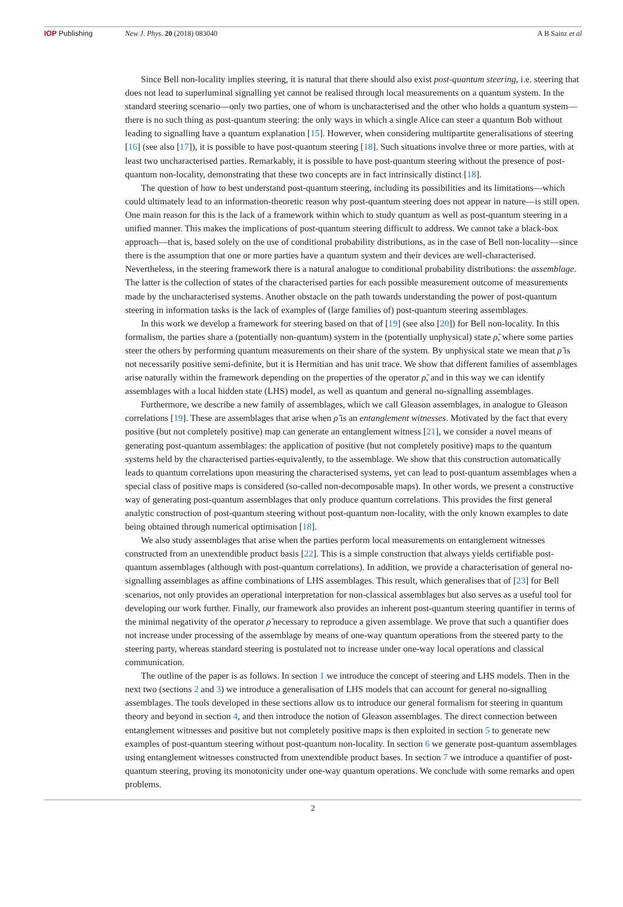IOP Publishing New J. Phys. 20 (2018) 083040 A B Sainz et al
Since Bell non-locality implies steering, it is natural that there should also exist post-quantum steering, i.e. steering that does not lead to superluminal signalling yet cannot be realised through local measurements on a quantum system. In the standard steering scenario—only two parties, one of whom is uncharacterised and the other who holds a quantum system—there is no such thing as post-quantum steering: the only ways in which a single Alice can steer a quantum Bob without leading to signalling have a quantum explanation [15]. However, when considering multipartite generalisations of steering [16] (see also [17]), it is possible to have post-quantum steering [18]. Such situations involve three or more parties, with at least two uncharacterised parties. Remarkably, it is possible to have post-quantum steering without the presence of post-quantum non-locality, demonstrating that these two concepts are in fact intrinsically distinct [18].
The question of how to best understand post-quantum steering, including its possibilities and its limitations—which could ultimately lead to an information-theoretic reason why post-quantum steering does not appear in nature—is still open. One main reason for this is the lack of a framework within which to study quantum as well as post-quantum steering in a unified manner. This makes the implications of post-quantum steering difficult to address. We cannot take a black-box approach—that is, based solely on the use of conditional probability distributions, as in the case of Bell non-locality—since there is the assumption that one or more parties have a quantum system and their devices are well-characterised. Nevertheless, in the steering framework there is a natural analogue to conditional probability distributions: the assemblage. The latter is the collection of states of the characterised parties for each possible measurement outcome of measurements made by the uncharacterised systems. Another obstacle on the path towards understanding the power of post-quantum steering in information tasks is the lack of examples of (large families of) post-quantum steering assemblages.
In this work we develop a framework for steering based on that of [19] (see also [20]) for Bell non-locality. In this formalism, the parties share a (potentially non-quantum) system in the (potentially unphysical) state ρ̃, where some parties steer the others by performing quantum measurements on their share of the system. By unphysical state we mean that ρ̃ is not necessarily positive semi-definite, but it is Hermitian and has unit trace. We show that different families of assemblages arise naturally within the framework depending on the properties of the operator ρ̃, and in this way we can identify assemblages with a local hidden state (LHS) model, as well as quantum and general no-signalling assemblages.
Furthermore, we describe a new family of assemblages, which we call Gleason assemblages, in analogue to Gleason correlations [19]. These are assemblages that arise when ρ̃ is an entanglement witnesses. Motivated by the fact that every positive (but not completely positive) map can generate an entanglement witness [21], we consider a novel means of generating post-quantum assemblages: the application of positive (but not completely positive) maps to the quantum systems held by the characterised parties-equivalently, to the assemblage. We show that this construction automatically leads to quantum correlations upon measuring the characterised systems, yet can lead to post-quantum assemblages when a special class of positive maps is considered (so-called non-decomposable maps). In other words, we present a constructive way of generating post-quantum assemblages that only produce quantum correlations. This provides the first general analytic construction of post-quantum steering without post-quantum non-locality, with the only known examples to date being obtained through numerical optimisation [18].
We also study assemblages that arise when the parties perform local measurements on entanglement witnesses constructed from an unextendible product basis [22]. This is a simple construction that always yields certifiable post-quantum assemblages (although with post-quantum correlations). In addition, we provide a characterisation of general no-signalling assemblages as affine combinations of LHS assemblages. This result, which generalises that of [23] for Bell scenarios, not only provides an operational interpretation for non-classical assemblages but also serves as a useful tool for developing our work further. Finally, our framework also provides an inherent post-quantum steering quantifier in terms of the minimal negativity of the operator ρ̃ necessary to reproduce a given assemblage. We prove that such a quantifier does not increase under processing of the assemblage by means of one-way quantum operations from the steered party to the steering party, whereas standard steering is postulated not to increase under one-way local operations and classical communication.
The outline of the paper is as follows. In section 1 we introduce the concept of steering and LHS models. Then in the next two (sections 2 and 3) we introduce a generalisation of LHS models that can account for general no-signalling assemblages. The tools developed in these sections allow us to introduce our general formalism for steering in quantum theory and beyond in section 4, and then introduce the notion of Gleason assemblages. The direct connection between entanglement witnesses and positive but not completely positive maps is then exploited in section 5 to generate new examples of post-quantum steering without post-quantum non-locality. In section 6 we generate post-quantum assemblages using entanglement witnesses constructed from unextendible product bases. In section 7 we introduce a quantifier of post-quantum steering, proving its monotonicity under one-way quantum operations. We conclude with some remarks and open problems.
2